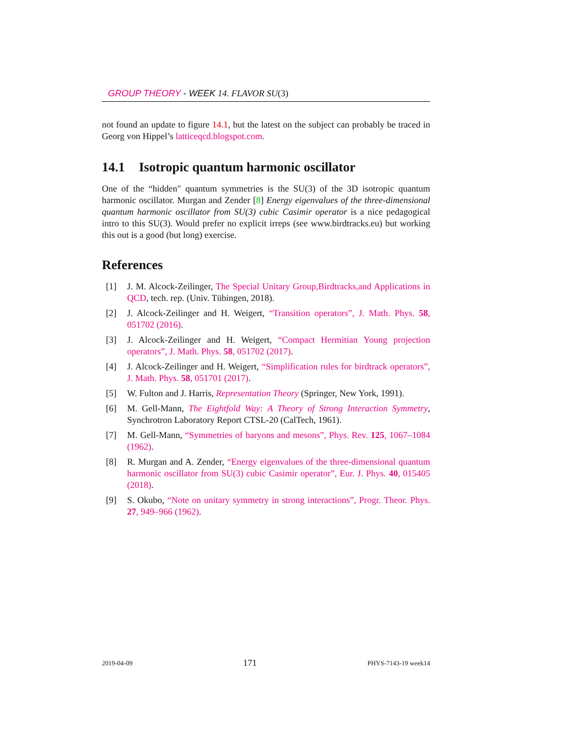GROUP THEORY - WEEK 14. FLAVOR SU(3)
not found an update to figure 14.1, but the latest on the subject can probably be traced in Georg von Hippel’s latticeqcd.blogspot.com.
14.1 Isotropic quantum harmonic oscillator
One of the “hidden" quantum symmetries is the SU(3) of the 3D isotropic quantum harmonic oscillator. Murgan and Zender [8] Energy eigenvalues of the three-dimensional quantum harmonic oscillator from SU(3) cubic Casimir operator is a nice pedagogical intro to this SU(3). Would prefer no explicit irreps (see www.birdtracks.eu) but working this out is a good (but long) exercise.
References
[1] J. M. Alcock-Zeilinger, The Special Unitary Group,Birdtracks,and Applications in QCD, tech. rep. (Univ. Tübingen, 2018).
[2] J. Alcock-Zeilinger and H. Weigert, “Transition operators”, J. Math. Phys. 58, 051702 (2016).
[3] J. Alcock-Zeilinger and H. Weigert, “Compact Hermitian Young projection operators”, J. Math. Phys. 58, 051702 (2017).
[4] J. Alcock-Zeilinger and H. Weigert, “Simplification rules for birdtrack operators”, J. Math. Phys. 58, 051701 (2017).
[5] W. Fulton and J. Harris, Representation Theory (Springer, New York, 1991).
[6] M. Gell-Mann, The Eightfold Way: A Theory of Strong Interaction Symmetry, Synchrotron Laboratory Report CTSL-20 (CalTech, 1961).
[7] M. Gell-Mann, “Symmetries of baryons and mesons”, Phys. Rev. 125, 1067–1084 (1962).
[8] R. Murgan and A. Zender, “Energy eigenvalues of the three-dimensional quantum harmonic oscillator from SU(3) cubic Casimir operator”, Eur. J. Phys. 40, 015405 (2018).
[9] S. Okubo, “Note on unitary symmetry in strong interactions”, Progr. Theor. Phys. 27, 949–966 (1962).
2019-04-09 171 PHYS-7143-19 week14